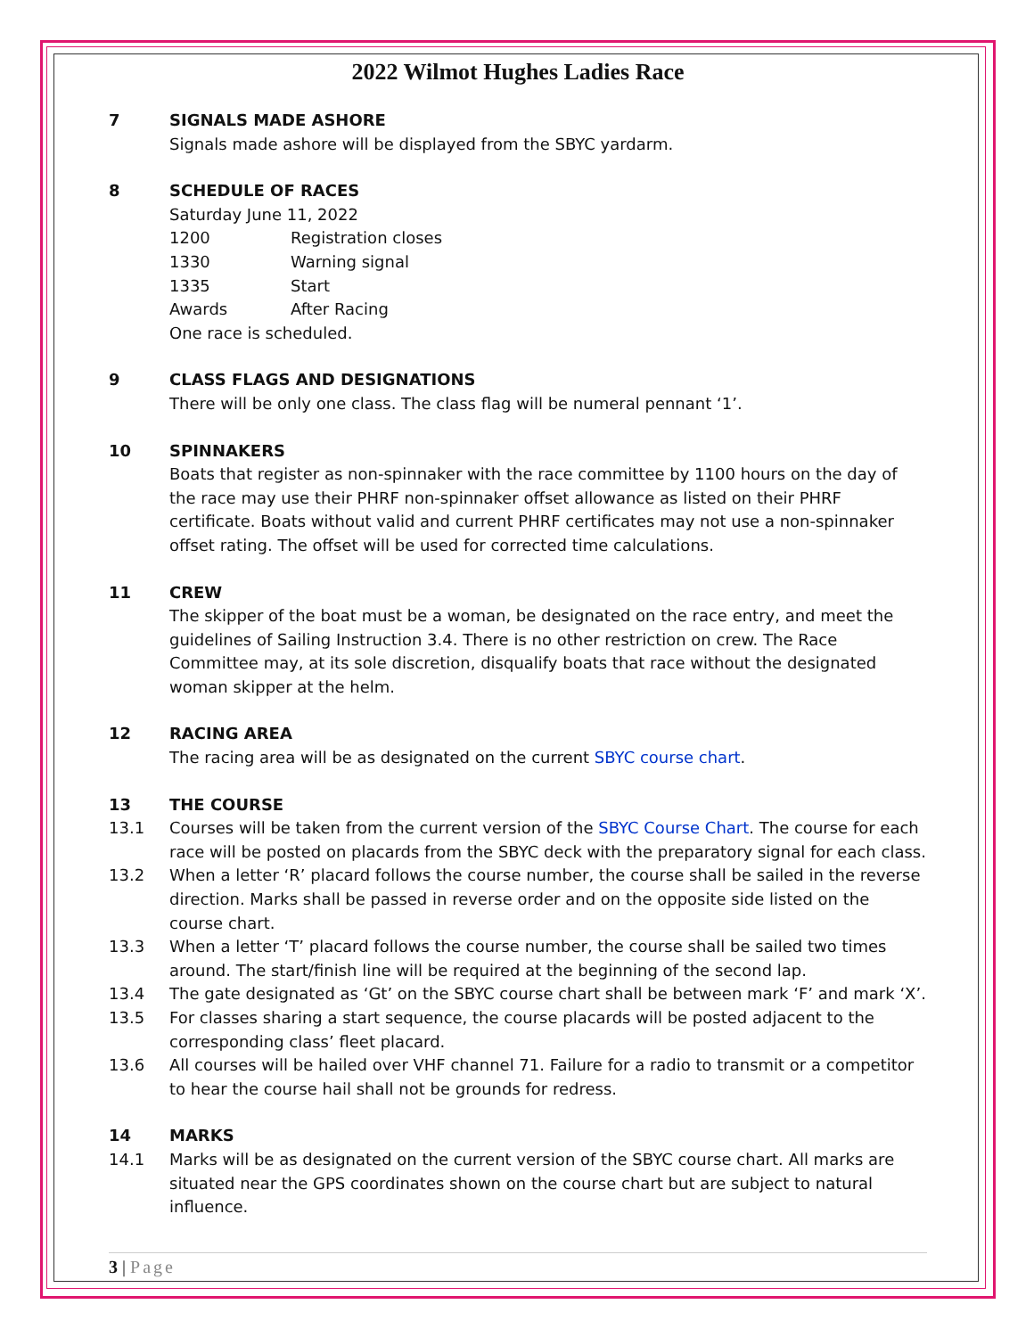2022 Wilmot Hughes Ladies Race
7 SIGNALS MADE ASHORE
Signals made ashore will be displayed from the SBYC yardarm.
8 SCHEDULE OF RACES
Saturday June 11, 2022
1200 Registration closes
1330 Warning signal
1335 Start
Awards After Racing
One race is scheduled.
9 CLASS FLAGS AND DESIGNATIONS
There will be only one class. The class flag will be numeral pennant ‘1’.
10 SPINNAKERS
Boats that register as non-spinnaker with the race committee by 1100 hours on the day of the race may use their PHRF non-spinnaker offset allowance as listed on their PHRF certificate. Boats without valid and current PHRF certificates may not use a non-spinnaker offset rating. The offset will be used for corrected time calculations.
11 CREW
The skipper of the boat must be a woman, be designated on the race entry, and meet the guidelines of Sailing Instruction 3.4. There is no other restriction on crew. The Race Committee may, at its sole discretion, disqualify boats that race without the designated woman skipper at the helm.
12 RACING AREA
The racing area will be as designated on the current SBYC course chart.
13 THE COURSE
13.1 Courses will be taken from the current version of the SBYC Course Chart. The course for each race will be posted on placards from the SBYC deck with the preparatory signal for each class.
13.2 When a letter ‘R’ placard follows the course number, the course shall be sailed in the reverse direction. Marks shall be passed in reverse order and on the opposite side listed on the course chart.
13.3 When a letter ‘T’ placard follows the course number, the course shall be sailed two times around. The start/finish line will be required at the beginning of the second lap.
13.4 The gate designated as ‘Gt’ on the SBYC course chart shall be between mark ‘F’ and mark ‘X’.
13.5 For classes sharing a start sequence, the course placards will be posted adjacent to the corresponding class’ fleet placard.
13.6 All courses will be hailed over VHF channel 71. Failure for a radio to transmit or a competitor to hear the course hail shall not be grounds for redress.
14 MARKS
14.1 Marks will be as designated on the current version of the SBYC course chart. All marks are situated near the GPS coordinates shown on the course chart but are subject to natural influence.
3 | Page